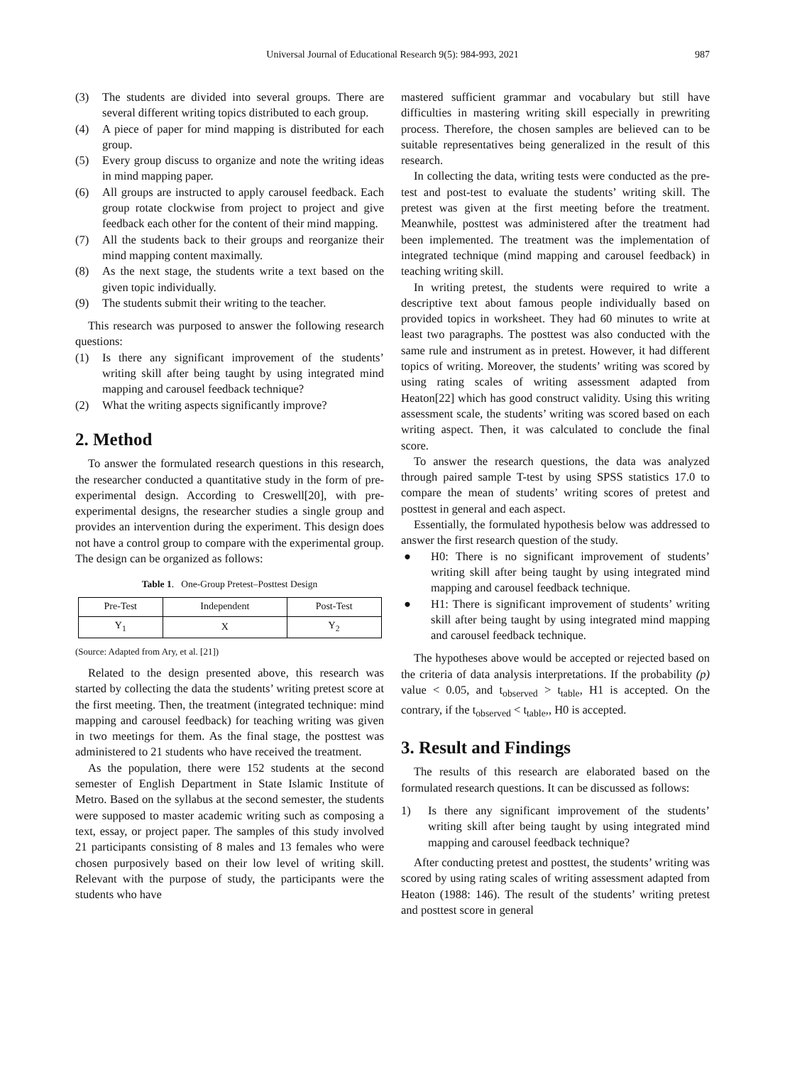Universal Journal of Educational Research 9(5): 984-993, 2021 987
(3) The students are divided into several groups. There are several different writing topics distributed to each group.
(4) A piece of paper for mind mapping is distributed for each group.
(5) Every group discuss to organize and note the writing ideas in mind mapping paper.
(6) All groups are instructed to apply carousel feedback. Each group rotate clockwise from project to project and give feedback each other for the content of their mind mapping.
(7) All the students back to their groups and reorganize their mind mapping content maximally.
(8) As the next stage, the students write a text based on the given topic individually.
(9) The students submit their writing to the teacher.
This research was purposed to answer the following research questions:
(1) Is there any significant improvement of the students’ writing skill after being taught by using integrated mind mapping and carousel feedback technique?
(2) What the writing aspects significantly improve?
2. Method
To answer the formulated research questions in this research, the researcher conducted a quantitative study in the form of pre-experimental design. According to Creswell[20], with pre-experimental designs, the researcher studies a single group and provides an intervention during the experiment. This design does not have a control group to compare with the experimental group. The design can be organized as follows:
Table 1. One-Group Pretest–Posttest Design
| Pre-Test | Independent | Post-Test |
| --- | --- | --- |
| Y<sub>1</sub> | X | Y<sub>2</sub> |
(Source: Adapted from Ary, et al. [21])
Related to the design presented above, this research was started by collecting the data the students’ writing pretest score at the first meeting. Then, the treatment (integrated technique: mind mapping and carousel feedback) for teaching writing was given in two meetings for them. As the final stage, the posttest was administered to 21 students who have received the treatment.
As the population, there were 152 students at the second semester of English Department in State Islamic Institute of Metro. Based on the syllabus at the second semester, the students were supposed to master academic writing such as composing a text, essay, or project paper. The samples of this study involved 21 participants consisting of 8 males and 13 females who were chosen purposively based on their low level of writing skill. Relevant with the purpose of study, the participants were the students who have
mastered sufficient grammar and vocabulary but still have difficulties in mastering writing skill especially in prewriting process. Therefore, the chosen samples are believed can to be suitable representatives being generalized in the result of this research.
In collecting the data, writing tests were conducted as the pre-test and post-test to evaluate the students’ writing skill. The pretest was given at the first meeting before the treatment. Meanwhile, posttest was administered after the treatment had been implemented. The treatment was the implementation of integrated technique (mind mapping and carousel feedback) in teaching writing skill.
In writing pretest, the students were required to write a descriptive text about famous people individually based on provided topics in worksheet. They had 60 minutes to write at least two paragraphs. The posttest was also conducted with the same rule and instrument as in pretest. However, it had different topics of writing. Moreover, the students’ writing was scored by using rating scales of writing assessment adapted from Heaton[22] which has good construct validity. Using this writing assessment scale, the students’ writing was scored based on each writing aspect. Then, it was calculated to conclude the final score.
To answer the research questions, the data was analyzed through paired sample T-test by using SPSS statistics 17.0 to compare the mean of students’ writing scores of pretest and posttest in general and each aspect.
Essentially, the formulated hypothesis below was addressed to answer the first research question of the study.
● H0: There is no significant improvement of students’ writing skill after being taught by using integrated mind mapping and carousel feedback technique.
● H1: There is significant improvement of students’ writing skill after being taught by using integrated mind mapping and carousel feedback technique.
The hypotheses above would be accepted or rejected based on the criteria of data analysis interpretations. If the probability (p) value < 0.05, and t<sub>observed</sub> > t<sub>table</sub>, H1 is accepted. On the contrary, if the t<sub>observed</sub> < t<sub>table</sub>,, H0 is accepted.
3. Result and Findings
The results of this research are elaborated based on the formulated research questions. It can be discussed as follows:
1) Is there any significant improvement of the students’ writing skill after being taught by using integrated mind mapping and carousel feedback technique?
After conducting pretest and posttest, the students’ writing was scored by using rating scales of writing assessment adapted from Heaton (1988: 146). The result of the students’ writing pretest and posttest score in general